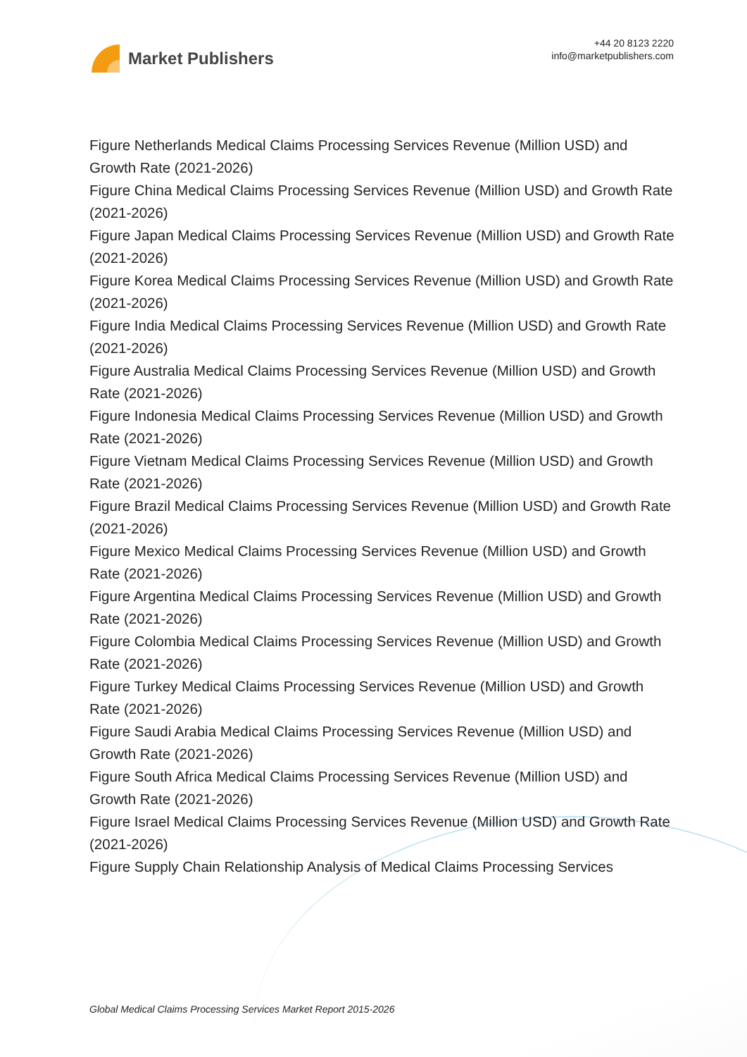Market Publishers
+44 20 8123 2220
info@marketpublishers.com
Figure Netherlands Medical Claims Processing Services Revenue (Million USD) and Growth Rate (2021-2026)
Figure China Medical Claims Processing Services Revenue (Million USD) and Growth Rate (2021-2026)
Figure Japan Medical Claims Processing Services Revenue (Million USD) and Growth Rate (2021-2026)
Figure Korea Medical Claims Processing Services Revenue (Million USD) and Growth Rate (2021-2026)
Figure India Medical Claims Processing Services Revenue (Million USD) and Growth Rate (2021-2026)
Figure Australia Medical Claims Processing Services Revenue (Million USD) and Growth Rate (2021-2026)
Figure Indonesia Medical Claims Processing Services Revenue (Million USD) and Growth Rate (2021-2026)
Figure Vietnam Medical Claims Processing Services Revenue (Million USD) and Growth Rate (2021-2026)
Figure Brazil Medical Claims Processing Services Revenue (Million USD) and Growth Rate (2021-2026)
Figure Mexico Medical Claims Processing Services Revenue (Million USD) and Growth Rate (2021-2026)
Figure Argentina Medical Claims Processing Services Revenue (Million USD) and Growth Rate (2021-2026)
Figure Colombia Medical Claims Processing Services Revenue (Million USD) and Growth Rate (2021-2026)
Figure Turkey Medical Claims Processing Services Revenue (Million USD) and Growth Rate (2021-2026)
Figure Saudi Arabia Medical Claims Processing Services Revenue (Million USD) and Growth Rate (2021-2026)
Figure South Africa Medical Claims Processing Services Revenue (Million USD) and Growth Rate (2021-2026)
Figure Israel Medical Claims Processing Services Revenue (Million USD) and Growth Rate (2021-2026)
Figure Supply Chain Relationship Analysis of Medical Claims Processing Services
Global Medical Claims Processing Services Market Report 2015-2026